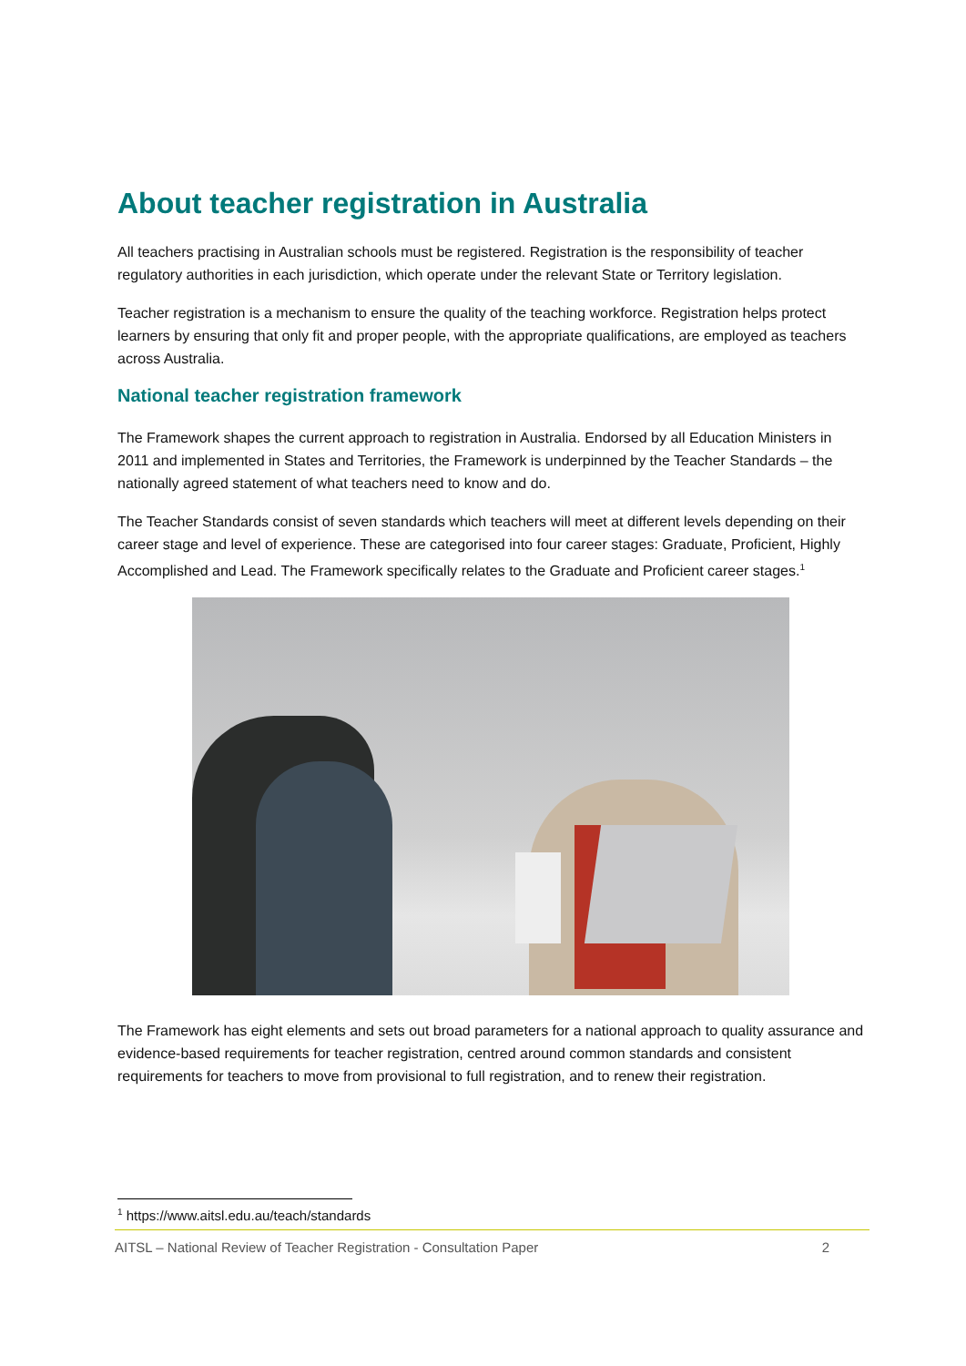About teacher registration in Australia
All teachers practising in Australian schools must be registered. Registration is the responsibility of teacher regulatory authorities in each jurisdiction, which operate under the relevant State or Territory legislation.
Teacher registration is a mechanism to ensure the quality of the teaching workforce. Registration helps protect learners by ensuring that only fit and proper people, with the appropriate qualifications, are employed as teachers across Australia.
National teacher registration framework
The Framework shapes the current approach to registration in Australia. Endorsed by all Education Ministers in 2011 and implemented in States and Territories, the Framework is underpinned by the Teacher Standards – the nationally agreed statement of what teachers need to know and do.
The Teacher Standards consist of seven standards which teachers will meet at different levels depending on their career stage and level of experience. These are categorised into four career stages: Graduate, Proficient, Highly Accomplished and Lead. The Framework specifically relates to the Graduate and Proficient career stages.<sup>1</sup>
The Framework has eight elements and sets out broad parameters for a national approach to quality assurance and evidence-based requirements for teacher registration, centred around common standards and consistent requirements for teachers to move from provisional to full registration, and to renew their registration.
<sup>1</sup> https://www.aitsl.edu.au/teach/standards
AITSL – National Review of Teacher Registration - Consultation Paper 2